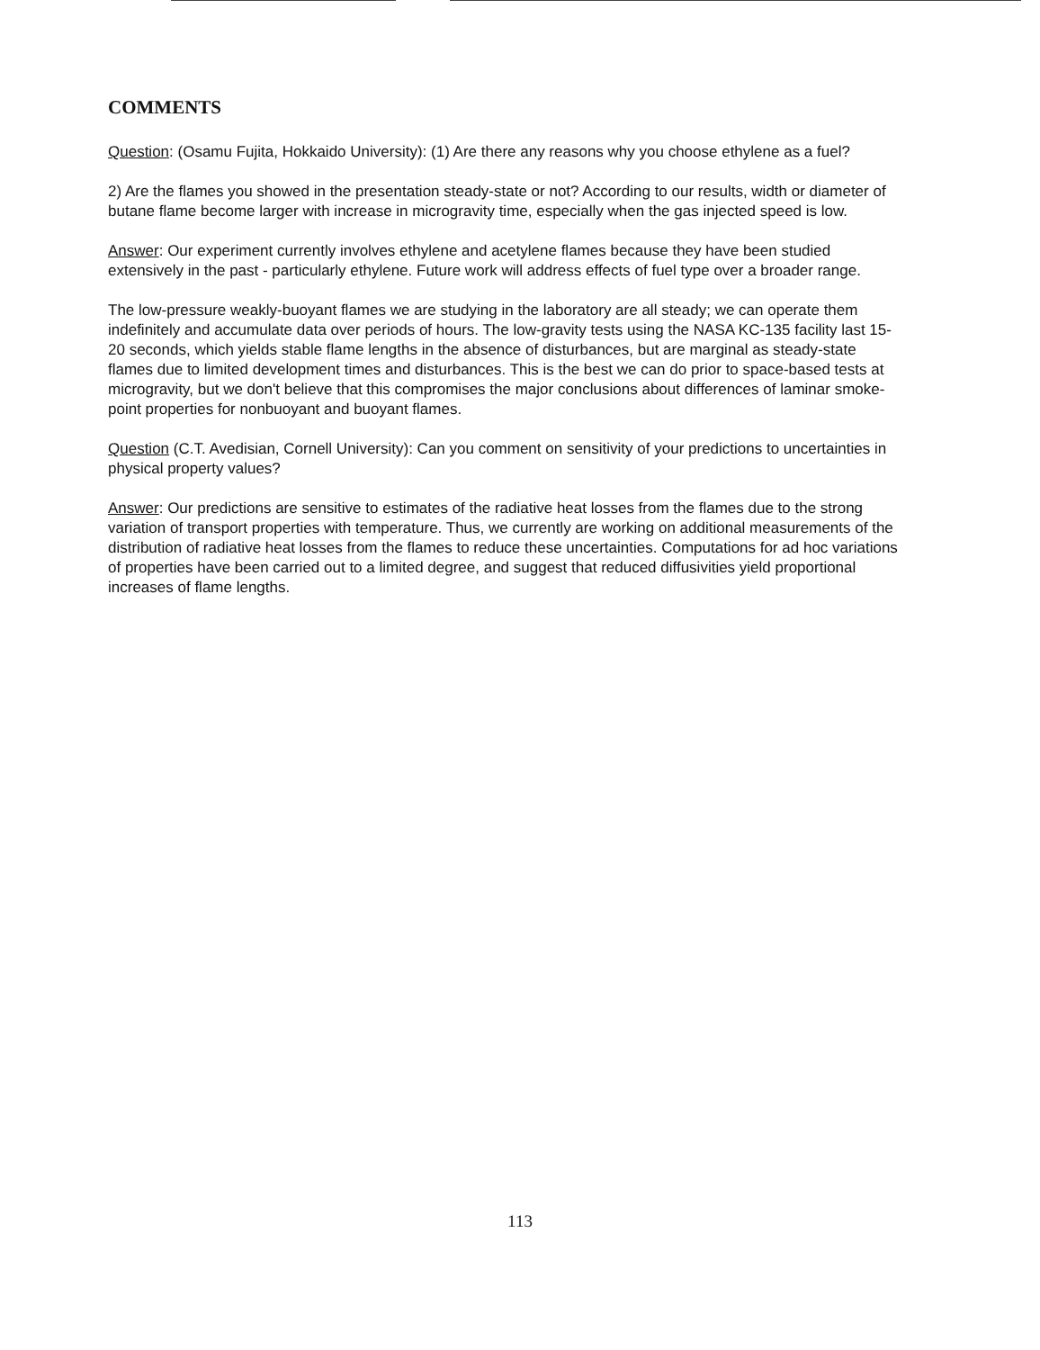COMMENTS
Question: (Osamu Fujita, Hokkaido University): (1) Are there any reasons why you choose ethylene as a fuel?
2) Are the flames you showed in the presentation steady-state or not? According to our results, width or diameter of butane flame become larger with increase in microgravity time, especially when the gas injected speed is low.
Answer: Our experiment currently involves ethylene and acetylene flames because they have been studied extensively in the past - particularly ethylene. Future work will address effects of fuel type over a broader range.
The low-pressure weakly-buoyant flames we are studying in the laboratory are all steady; we can operate them indefinitely and accumulate data over periods of hours. The low-gravity tests using the NASA KC-135 facility last 15-20 seconds, which yields stable flame lengths in the absence of disturbances, but are marginal as steady-state flames due to limited development times and disturbances. This is the best we can do prior to space-based tests at microgravity, but we don't believe that this compromises the major conclusions about differences of laminar smoke-point properties for nonbuoyant and buoyant flames.
Question (C.T. Avedisian, Cornell University): Can you comment on sensitivity of your predictions to uncertainties in physical property values?
Answer: Our predictions are sensitive to estimates of the radiative heat losses from the flames due to the strong variation of transport properties with temperature. Thus, we currently are working on additional measurements of the distribution of radiative heat losses from the flames to reduce these uncertainties. Computations for ad hoc variations of properties have been carried out to a limited degree, and suggest that reduced diffusivities yield proportional increases of flame lengths.
113